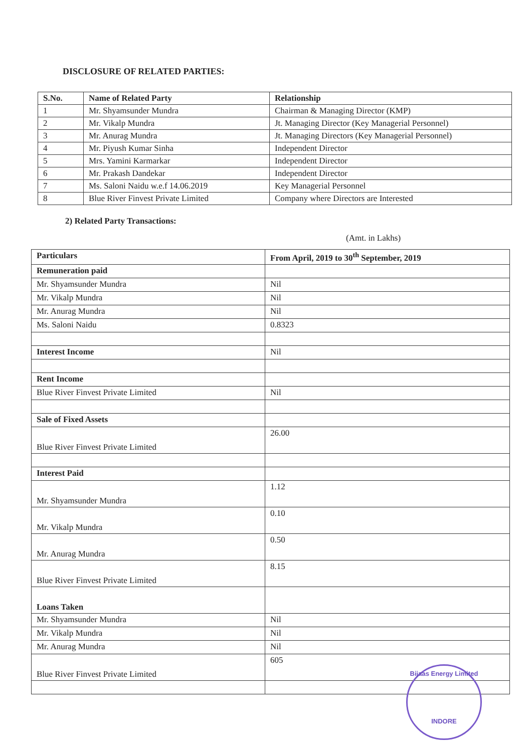DISCLOSURE OF RELATED PARTIES:
| S.No. | Name of Related Party | Relationship |
| --- | --- | --- |
| 1 | Mr. Shyamsunder Mundra | Chairman & Managing Director (KMP) |
| 2 | Mr. Vikalp Mundra | Jt. Managing Director (Key Managerial Personnel) |
| 3 | Mr. Anurag Mundra | Jt. Managing Directors (Key Managerial Personnel) |
| 4 | Mr. Piyush Kumar Sinha | Independent Director |
| 5 | Mrs. Yamini Karmarkar | Independent Director |
| 6 | Mr. Prakash Dandekar | Independent Director |
| 7 | Ms. Saloni Naidu w.e.f 14.06.2019 | Key Managerial Personnel |
| 8 | Blue River Finvest Private Limited | Company where Directors are Interested |
2) Related Party Transactions:
(Amt. in Lakhs)
| Particulars | From April, 2019 to 30<sup>th</sup> September, 2019 |
| --- | --- |
| Remuneration paid | |
| Mr. Shyamsunder Mundra | Nil |
| Mr. Vikalp Mundra | Nil |
| Mr. Anurag Mundra | Nil |
| Ms. Saloni Naidu | 0.8323 |
| Interest Income | Nil |
| Rent Income | |
| Blue River Finvest Private Limited | Nil |
| Sale of Fixed Assets | |
| Blue River Finvest Private Limited | 26.00 |
| Interest Paid | |
| Mr. Shyamsunder Mundra | 1.12 |
| Mr. Vikalp Mundra | 0.10 |
| Mr. Anurag Mundra | 0.50 |
| Blue River Finvest Private Limited | 8.15 |
| Loans Taken | |
| Mr. Shyamsunder Mundra | Nil |
| Mr. Vikalp Mundra | Nil |
| Mr. Anurag Mundra | Nil |
| Blue River Finvest Private Limited | 605 |
Bijaas Energy Limited
INDORE